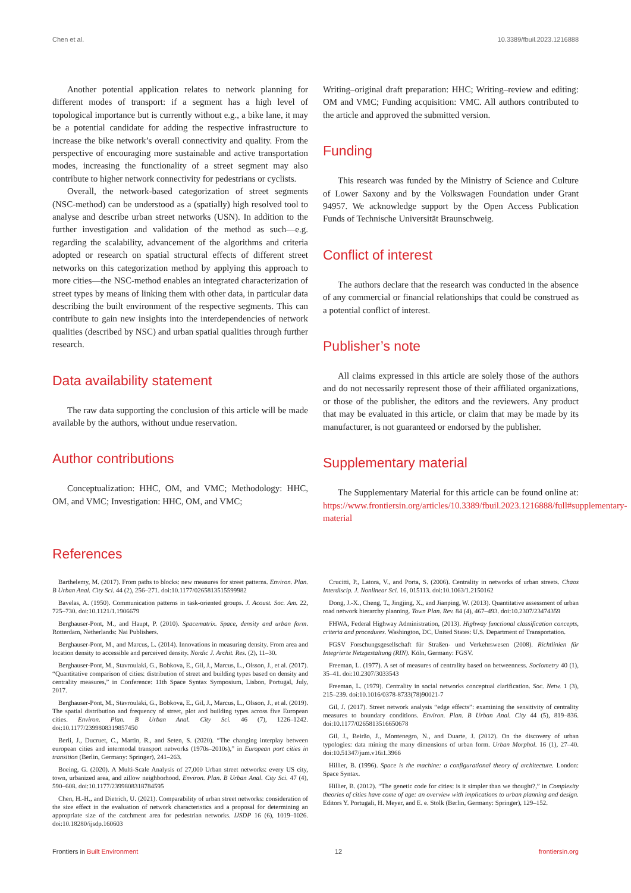Chen et al. 10.3389/fbuil.2023.1216888
Another potential application relates to network planning for different modes of transport: if a segment has a high level of topological importance but is currently without e.g., a bike lane, it may be a potential candidate for adding the respective infrastructure to increase the bike network’s overall connectivity and quality. From the perspective of encouraging more sustainable and active transportation modes, increasing the functionality of a street segment may also contribute to higher network connectivity for pedestrians or cyclists.
Overall, the network-based categorization of street segments (NSC-method) can be understood as a (spatially) high resolved tool to analyse and describe urban street networks (USN). In addition to the further investigation and validation of the method as such—e.g. regarding the scalability, advancement of the algorithms and criteria adopted or research on spatial structural effects of different street networks on this categorization method by applying this approach to more cities—the NSC-method enables an integrated characterization of street types by means of linking them with other data, in particular data describing the built environment of the respective segments. This can contribute to gain new insights into the interdependencies of network qualities (described by NSC) and urban spatial qualities through further research.
Data availability statement
The raw data supporting the conclusion of this article will be made available by the authors, without undue reservation.
Author contributions
Conceptualization: HHC, OM, and VMC; Methodology: HHC, OM, and VMC; Investigation: HHC, OM, and VMC;
Writing–original draft preparation: HHC; Writing–review and editing: OM and VMC; Funding acquisition: VMC. All authors contributed to the article and approved the submitted version.
Funding
This research was funded by the Ministry of Science and Culture of Lower Saxony and by the Volkswagen Foundation under Grant 94957. We acknowledge support by the Open Access Publication Funds of Technische Universität Braunschweig.
Conflict of interest
The authors declare that the research was conducted in the absence of any commercial or financial relationships that could be construed as a potential conflict of interest.
Publisher’s note
All claims expressed in this article are solely those of the authors and do not necessarily represent those of their affiliated organizations, or those of the publisher, the editors and the reviewers. Any product that may be evaluated in this article, or claim that may be made by its manufacturer, is not guaranteed or endorsed by the publisher.
Supplementary material
The Supplementary Material for this article can be found online at: https://www.frontiersin.org/articles/10.3389/fbuil.2023.1216888/full#supplementary-material
References
Barthelemy, M. (2017). From paths to blocks: new measures for street patterns. Environ. Plan. B Urban Anal. City Sci. 44 (2), 256–271. doi:10.1177/0265813515599982
Bavelas, A. (1950). Communication patterns in task-oriented groups. J. Acoust. Soc. Am. 22, 725–730. doi:10.1121/1.1906679
Berghauser-Pont, M., and Haupt, P. (2010). Spacematrix. Space, density and urban form. Rotterdam, Netherlands: Nai Publishers.
Berghauser-Pont, M., and Marcus, L. (2014). Innovations in measuring density. From area and location density to accessible and perceived density. Nordic J. Archit. Res. (2), 11–30.
Berghauser-Pont, M., Stavroulaki, G., Bobkova, E., Gil, J., Marcus, L., Olsson, J., et al. (2017). “Quantitative comparison of cities: distribution of street and building types based on density and centrality measures,” in Conference: 11th Space Syntax Symposium, Lisbon, Portugal, July, 2017.
Berghauser-Pont, M., Stavroulaki, G., Bobkova, E., Gil, J., Marcus, L., Olsson, J., et al. (2019). The spatial distribution and frequency of street, plot and building types across five European cities. Environ. Plan. B Urban Anal. City Sci. 46 (7), 1226–1242. doi:10.1177/2399808319857450
Berli, J., Ducruet, C., Martin, R., and Seten, S. (2020). “The changing interplay between european cities and intermodal transport networks (1970s–2010s),” in European port cities in transition (Berlin, Germany: Springer), 241–263.
Boeing, G. (2020). A Multi-Scale Analysis of 27,000 Urban street networks: every US city, town, urbanized area, and zillow neighborhood. Environ. Plan. B Urban Anal. City Sci. 47 (4), 590–608. doi:10.1177/2399808318784595
Chen, H.-H., and Dietrich, U. (2021). Comparability of urban street networks: consideration of the size effect in the evaluation of network characteristics and a proposal for determining an appropriate size of the catchment area for pedestrian networks. IJSDP 16 (6), 1019–1026. doi:10.18280/ijsdp.160603
Crucitti, P., Latora, V., and Porta, S. (2006). Centrality in networks of urban streets. Chaos Interdiscip. J. Nonlinear Sci. 16, 015113. doi:10.1063/1.2150162
Dong, J.-X., Cheng, T., Jingjing, X., and Jianping, W. (2013). Quantitative assessment of urban road network hierarchy planning. Town Plan. Rev. 84 (4), 467–493. doi:10.2307/23474359
FHWA, Federal Highway Administration, (2013). Highway functional classification concepts, criteria and procedures. Washington, DC, United States: U.S. Department of Transportation.
FGSV Forschungsgesellschaft für Straßen- und Verkehrswesen (2008). Richtlinien für Integrierte Netzgestaltung (RIN). Köln, Germany: FGSV.
Freeman, L. (1977). A set of measures of centrality based on betweenness. Sociometry 40 (1), 35–41. doi:10.2307/3033543
Freeman, L. (1979). Centrality in social networks conceptual clarification. Soc. Netw. 1 (3), 215–239. doi:10.1016/0378-8733(78)90021-7
Gil, J. (2017). Street network analysis “edge effects”: examining the sensitivity of centrality measures to boundary conditions. Environ. Plan. B Urban Anal. City 44 (5), 819–836. doi:10.1177/0265813516650678
Gil, J., Beirão, J., Montenegro, N., and Duarte, J. (2012). On the discovery of urban typologies: data mining the many dimensions of urban form. Urban Morphol. 16 (1), 27–40. doi:10.51347/jum.v16i1.3966
Hillier, B. (1996). Space is the machine: a configurational theory of architecture. London: Space Syntax.
Hillier, B. (2012). “The genetic code for cities: is it simpler than we thought?,” in Complexity theories of cities have come of age: an overview with implications to urban planning and design. Editors Y. Portugali, H. Meyer, and E. e. Stolk (Berlin, Germany: Springer), 129–152.
Frontiers in Built Environment 12 frontiersin.org